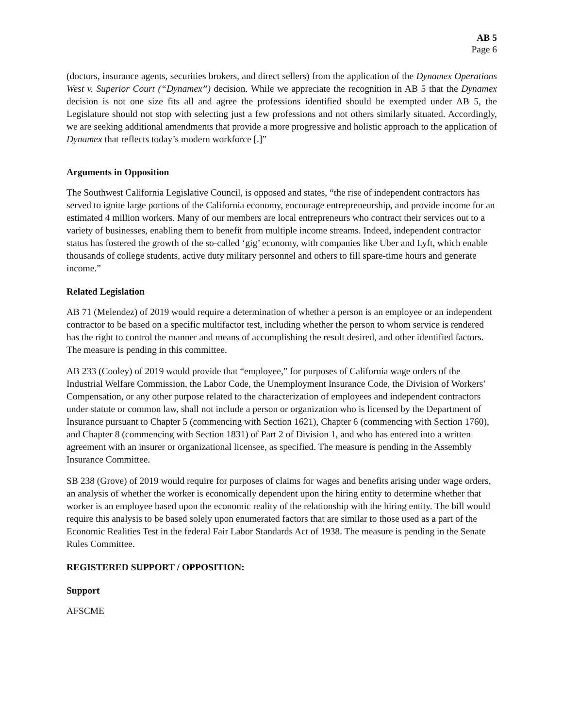AB 5
Page 6
(doctors, insurance agents, securities brokers, and direct sellers) from the application of the Dynamex Operations West v. Superior Court (“Dynamex”) decision. While we appreciate the recognition in AB 5 that the Dynamex decision is not one size fits all and agree the professions identified should be exempted under AB 5, the Legislature should not stop with selecting just a few professions and not others similarly situated. Accordingly, we are seeking additional amendments that provide a more progressive and holistic approach to the application of Dynamex that reflects today’s modern workforce [.]”
Arguments in Opposition
The Southwest California Legislative Council, is opposed and states, “the rise of independent contractors has served to ignite large portions of the California economy, encourage entrepreneurship, and provide income for an estimated 4 million workers. Many of our members are local entrepreneurs who contract their services out to a variety of businesses, enabling them to benefit from multiple income streams. Indeed, independent contractor status has fostered the growth of the so-called ‘gig’ economy, with companies like Uber and Lyft, which enable thousands of college students, active duty military personnel and others to fill spare-time hours and generate income.”
Related Legislation
AB 71 (Melendez) of 2019 would require a determination of whether a person is an employee or an independent contractor to be based on a specific multifactor test, including whether the person to whom service is rendered has the right to control the manner and means of accomplishing the result desired, and other identified factors. The measure is pending in this committee.
AB 233 (Cooley) of 2019 would provide that “employee,” for purposes of California wage orders of the Industrial Welfare Commission, the Labor Code, the Unemployment Insurance Code, the Division of Workers’ Compensation, or any other purpose related to the characterization of employees and independent contractors under statute or common law, shall not include a person or organization who is licensed by the Department of Insurance pursuant to Chapter 5 (commencing with Section 1621), Chapter 6 (commencing with Section 1760), and Chapter 8 (commencing with Section 1831) of Part 2 of Division 1, and who has entered into a written agreement with an insurer or organizational licensee, as specified. The measure is pending in the Assembly Insurance Committee.
SB 238 (Grove) of 2019 would require for purposes of claims for wages and benefits arising under wage orders, an analysis of whether the worker is economically dependent upon the hiring entity to determine whether that worker is an employee based upon the economic reality of the relationship with the hiring entity. The bill would require this analysis to be based solely upon enumerated factors that are similar to those used as a part of the Economic Realities Test in the federal Fair Labor Standards Act of 1938. The measure is pending in the Senate Rules Committee.
REGISTERED SUPPORT / OPPOSITION:
Support
AFSCME